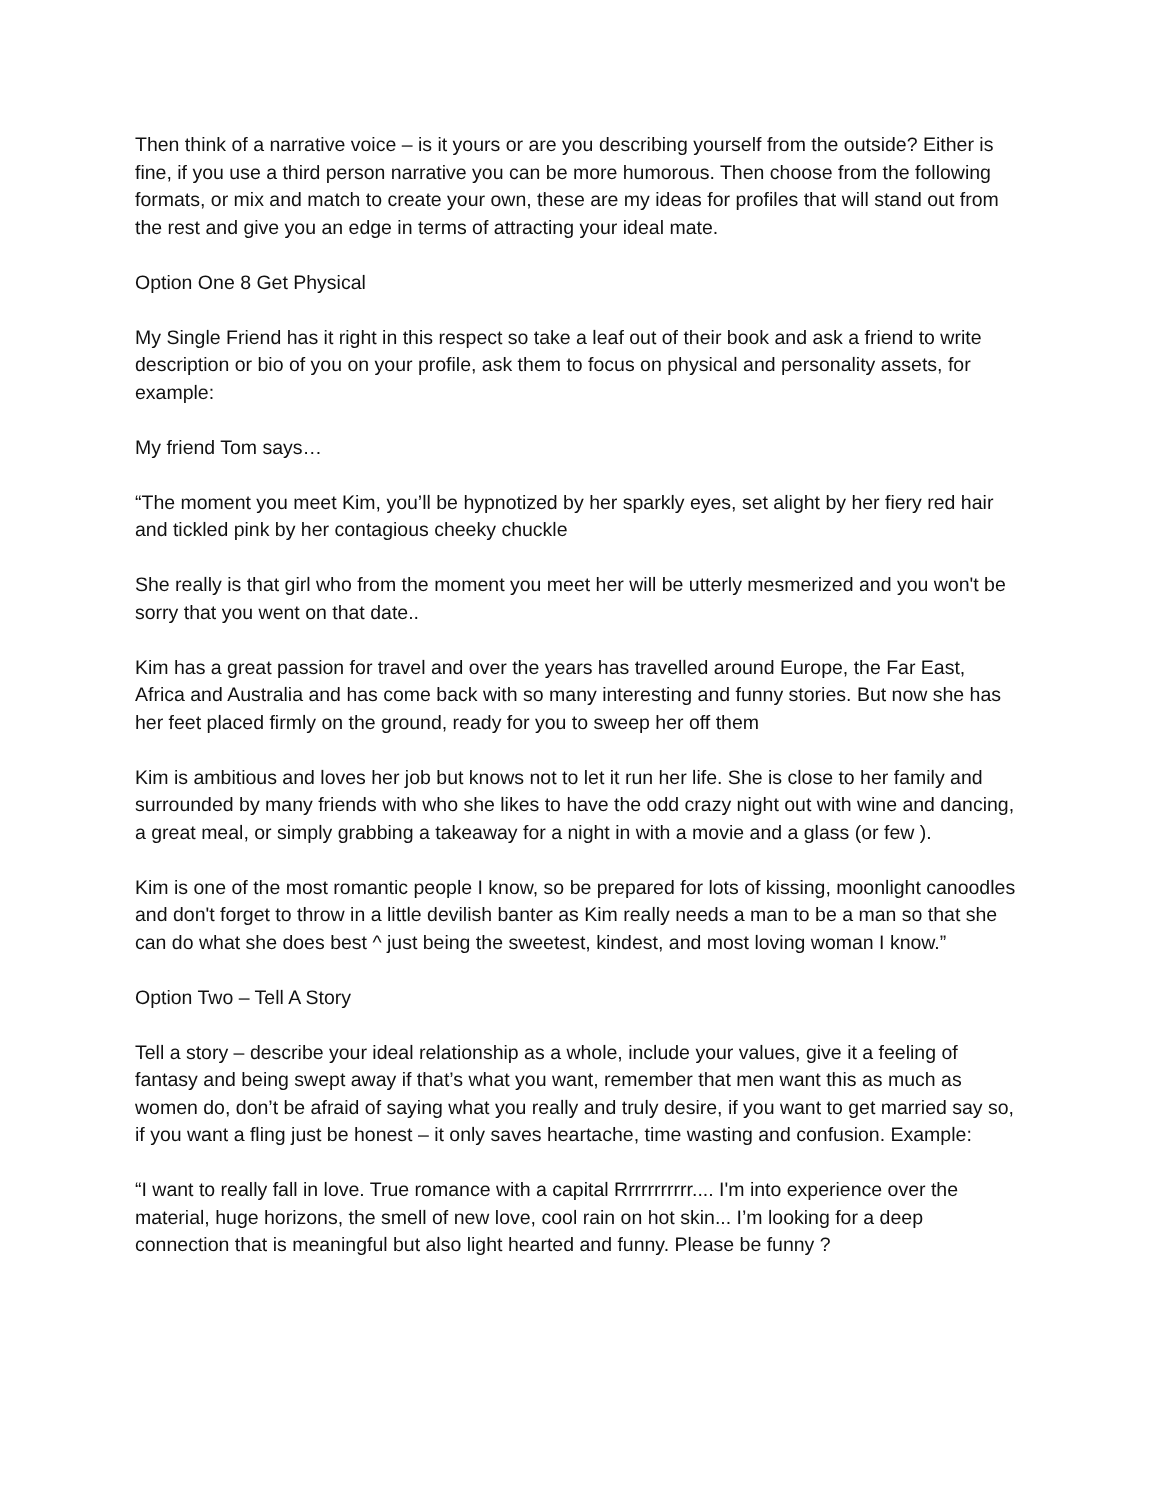Then think of a narrative voice – is it yours or are you describing yourself from the outside? Either is fine, if you use a third person narrative you can be more humorous. Then choose from the following formats, or mix and match to create your own, these are my ideas for profiles that will stand out from the rest and give you an edge in terms of attracting your ideal mate.
Option One 8 Get Physical
My Single Friend has it right in this respect so take a leaf out of their book and ask a friend to write description or bio of you on your profile, ask them to focus on physical and personality assets, for example:
My friend Tom says…
“The moment you meet Kim, you’ll be hypnotized by her sparkly eyes, set alight by her fiery red hair and tickled pink by her contagious cheeky chuckle
She really is that girl who from the moment you meet her will be utterly mesmerized and you won't be sorry that you went on that date..
Kim has a great passion for travel and over the years has travelled around Europe, the Far East, Africa and Australia and has come back with so many interesting and funny stories. But now she has her feet placed firmly on the ground, ready for you to sweep her off them
Kim is ambitious and loves her job but knows not to let it run her life. She is close to her family and surrounded by many friends with who she likes to have the odd crazy night out with wine and dancing, a great meal, or simply grabbing a takeaway for a night in with a movie and a glass (or few ).
Kim is one of the most romantic people I know, so be prepared for lots of kissing, moonlight canoodles and don't forget to throw in a little devilish banter as Kim really needs a man to be a man so that she can do what she does best ^ just being the sweetest, kindest, and most loving woman I know.”
Option Two – Tell A Story
Tell a story – describe your ideal relationship as a whole, include your values, give it a feeling of fantasy and being swept away if that’s what you want, remember that men want this as much as women do, don’t be afraid of saying what you really and truly desire, if you want to get married say so, if you want a fling just be honest – it only saves heartache, time wasting and confusion. Example:
“I want to really fall in love. True romance with a capital Rrrrrrrrrrr.... I'm into experience over the material, huge horizons, the smell of new love, cool rain on hot skin... I’m looking for a deep connection that is meaningful but also light hearted and funny. Please be funny ?